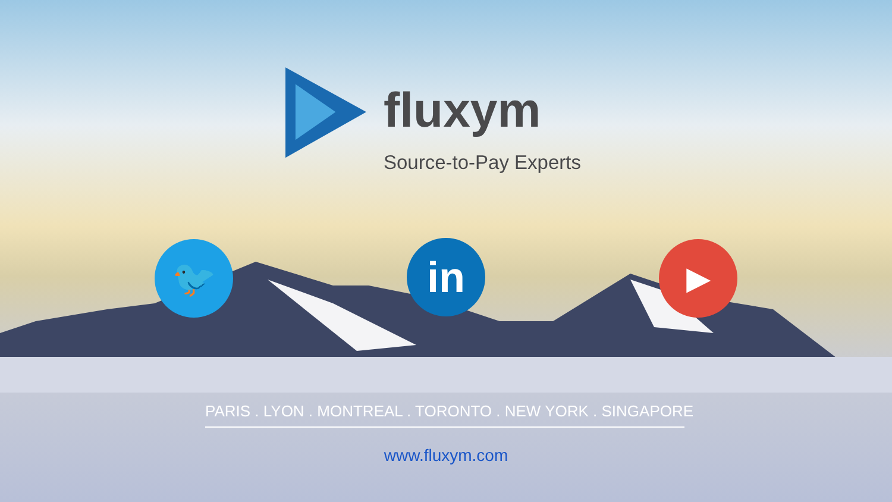fluxym
Source-to-Pay Experts
🐦 in ▶
PARIS . LYON . MONTREAL . TORONTO . NEW YORK . SINGAPORE
www.fluxym.com